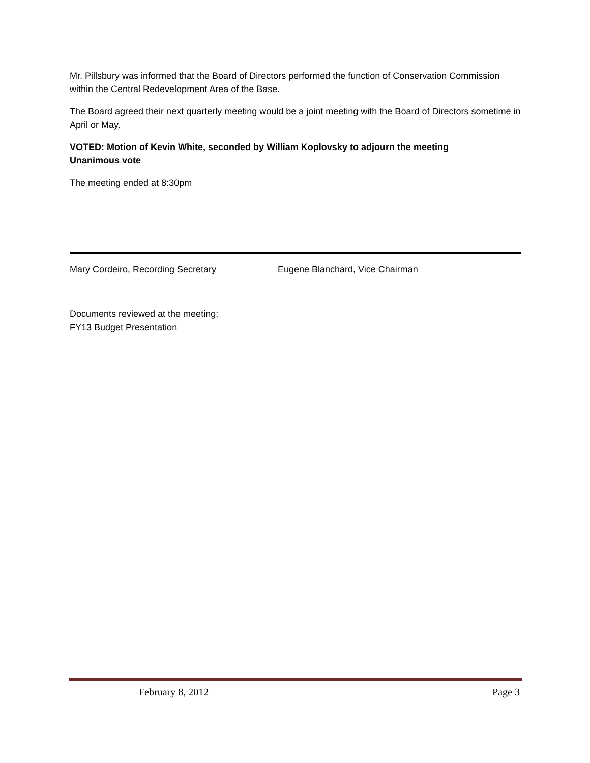Mr. Pillsbury was informed that the Board of Directors performed the function of Conservation Commission within the Central Redevelopment Area of the Base.
The Board agreed their next quarterly meeting would be a joint meeting with the Board of Directors sometime in April or May.
VOTED: Motion of Kevin White, seconded by William Koplovsky to adjourn the meeting
Unanimous vote
The meeting ended at 8:30pm
Mary Cordeiro, Recording Secretary Eugene Blanchard, Vice Chairman
Documents reviewed at the meeting:
FY13 Budget Presentation
February 8, 2012 Page 3